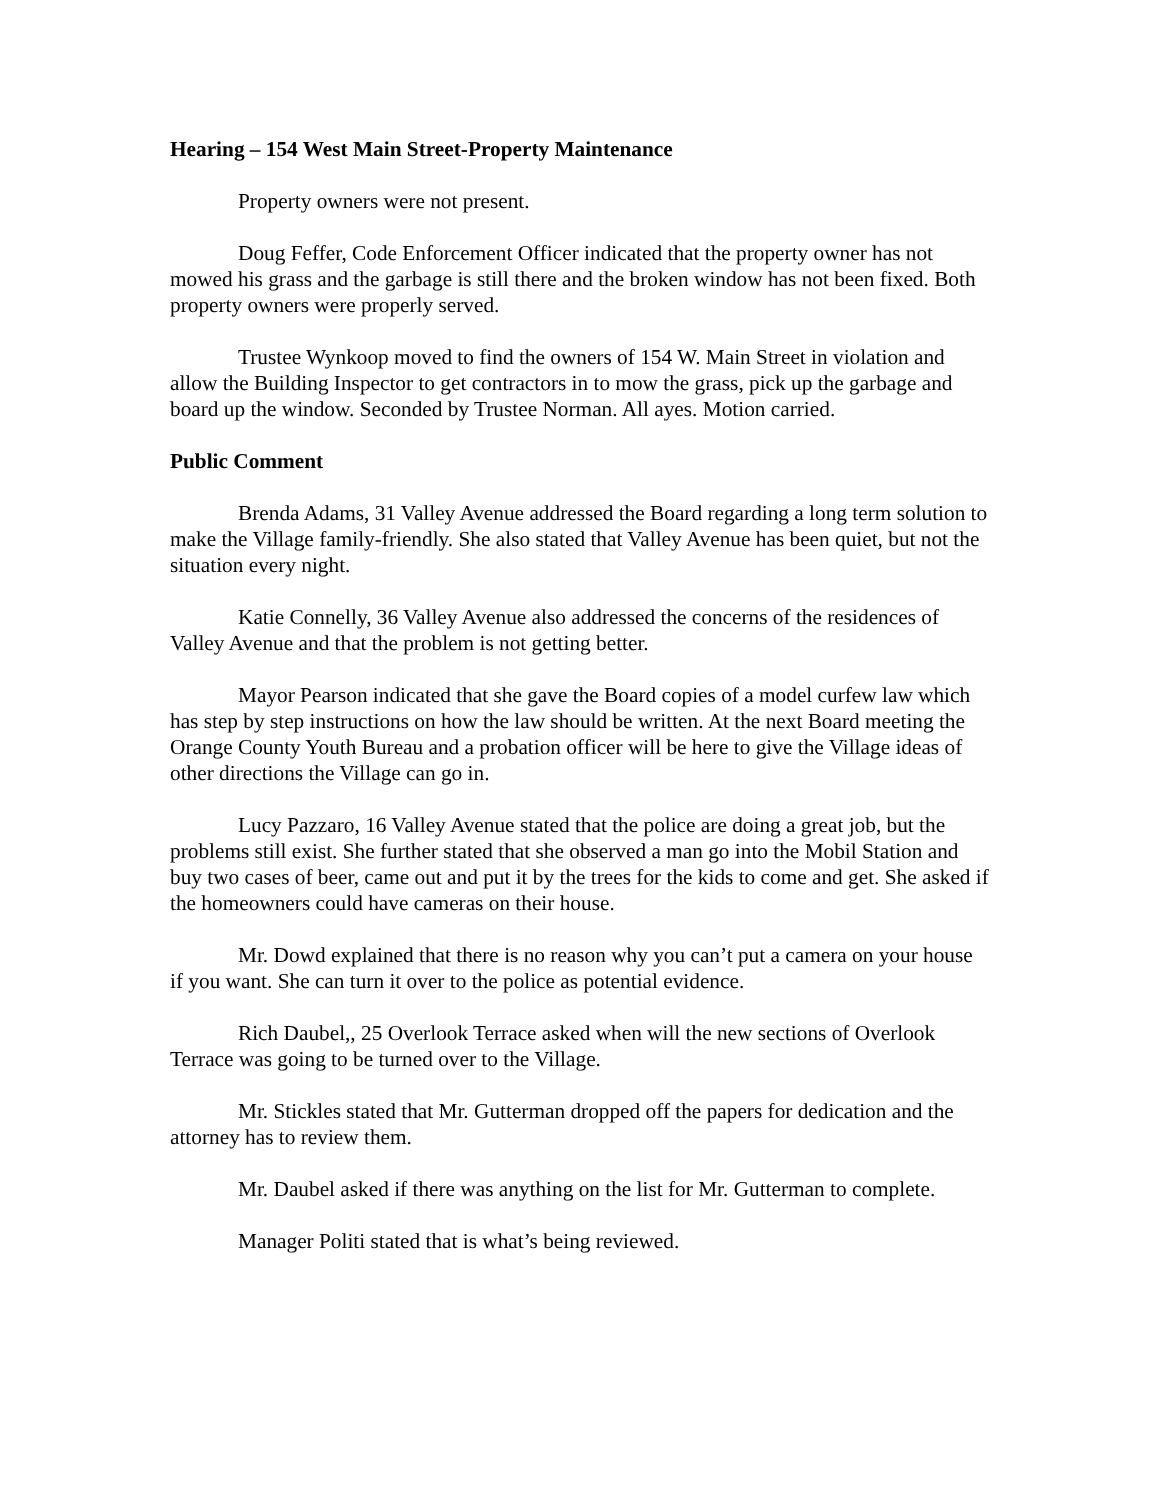Hearing – 154 West Main Street-Property Maintenance
Property owners were not present.
Doug Feffer, Code Enforcement Officer indicated that the property owner has not mowed his grass and the garbage is still there and the broken window has not been fixed. Both property owners were properly served.
Trustee Wynkoop moved to find the owners of 154 W. Main Street in violation and allow the Building Inspector to get contractors in to mow the grass, pick up the garbage and board up the window. Seconded by Trustee Norman. All ayes. Motion carried.
Public Comment
Brenda Adams, 31 Valley Avenue addressed the Board regarding a long term solution to make the Village family-friendly. She also stated that Valley Avenue has been quiet, but not the situation every night.
Katie Connelly, 36 Valley Avenue also addressed the concerns of the residences of Valley Avenue and that the problem is not getting better.
Mayor Pearson indicated that she gave the Board copies of a model curfew law which has step by step instructions on how the law should be written. At the next Board meeting the Orange County Youth Bureau and a probation officer will be here to give the Village ideas of other directions the Village can go in.
Lucy Pazzaro, 16 Valley Avenue stated that the police are doing a great job, but the problems still exist. She further stated that she observed a man go into the Mobil Station and buy two cases of beer, came out and put it by the trees for the kids to come and get. She asked if the homeowners could have cameras on their house.
Mr. Dowd explained that there is no reason why you can’t put a camera on your house if you want. She can turn it over to the police as potential evidence.
Rich Daubel,, 25 Overlook Terrace asked when will the new sections of Overlook Terrace was going to be turned over to the Village.
Mr. Stickles stated that Mr. Gutterman dropped off the papers for dedication and the attorney has to review them.
Mr. Daubel asked if there was anything on the list for Mr. Gutterman to complete.
Manager Politi stated that is what’s being reviewed.